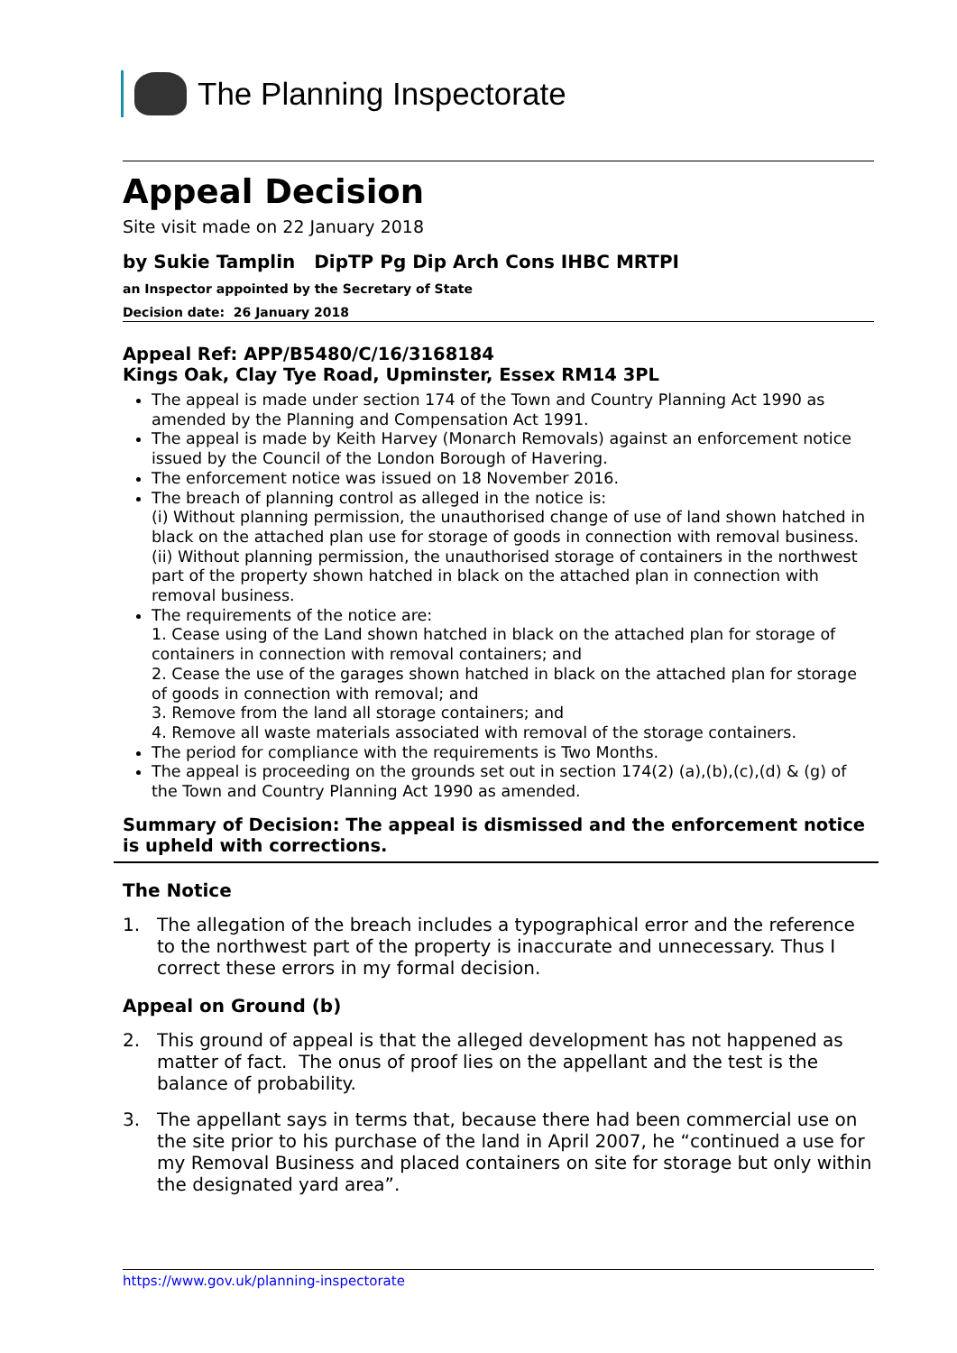The Planning Inspectorate
Appeal Decision
Site visit made on 22 January 2018
by Sukie Tamplin DipTP Pg Dip Arch Cons IHBC MRTPI
an Inspector appointed by the Secretary of State
Decision date: 26 January 2018
Appeal Ref: APP/B5480/C/16/3168184
Kings Oak, Clay Tye Road, Upminster, Essex RM14 3PL
The appeal is made under section 174 of the Town and Country Planning Act 1990 as amended by the Planning and Compensation Act 1991.
The appeal is made by Keith Harvey (Monarch Removals) against an enforcement notice issued by the Council of the London Borough of Havering.
The enforcement notice was issued on 18 November 2016.
The breach of planning control as alleged in the notice is:
(i) Without planning permission, the unauthorised change of use of land shown hatched in black on the attached plan use for storage of goods in connection with removal business.
(ii) Without planning permission, the unauthorised storage of containers in the northwest part of the property shown hatched in black on the attached plan in connection with removal business.
The requirements of the notice are:
1. Cease using of the Land shown hatched in black on the attached plan for storage of containers in connection with removal containers; and
2. Cease the use of the garages shown hatched in black on the attached plan for storage of goods in connection with removal; and
3. Remove from the land all storage containers; and
4. Remove all waste materials associated with removal of the storage containers.
The period for compliance with the requirements is Two Months.
The appeal is proceeding on the grounds set out in section 174(2) (a),(b),(c),(d) & (g) of the Town and Country Planning Act 1990 as amended.
Summary of Decision: The appeal is dismissed and the enforcement notice is upheld with corrections.
The Notice
1. The allegation of the breach includes a typographical error and the reference to the northwest part of the property is inaccurate and unnecessary. Thus I correct these errors in my formal decision.
Appeal on Ground (b)
2. This ground of appeal is that the alleged development has not happened as matter of fact. The onus of proof lies on the appellant and the test is the balance of probability.
3. The appellant says in terms that, because there had been commercial use on the site prior to his purchase of the land in April 2007, he “continued a use for my Removal Business and placed containers on site for storage but only within the designated yard area”.
https://www.gov.uk/planning-inspectorate